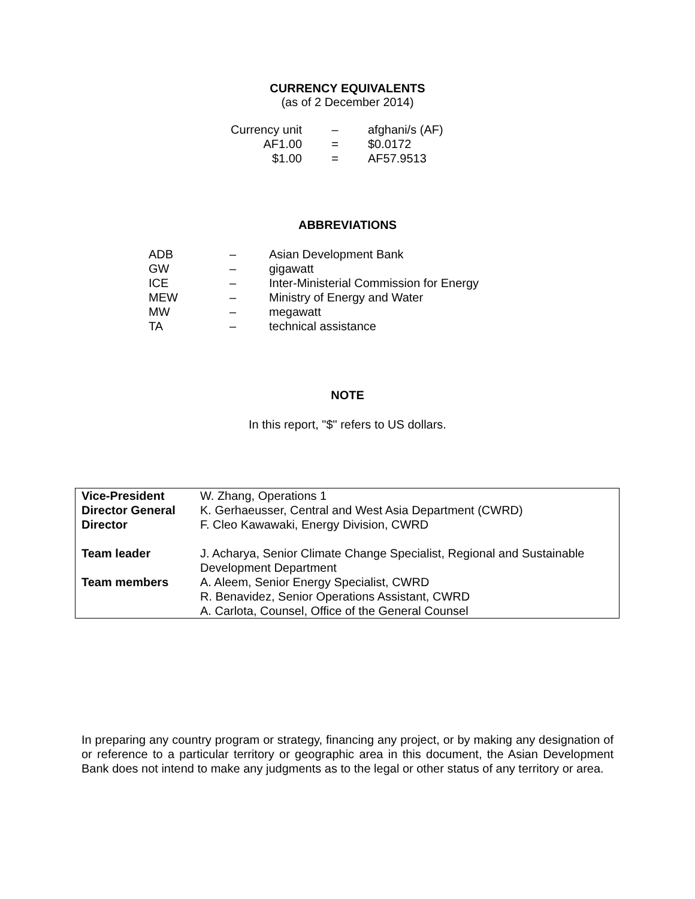CURRENCY EQUIVALENTS
(as of 2 December 2014)
| Currency unit | – | afghani/s (AF) |
| AF1.00 | = | $0.0172 |
| $1.00 | = | AF57.9513 |
ABBREVIATIONS
| ADB | – | Asian Development Bank |
| GW | – | gigawatt |
| ICE | – | Inter-Ministerial Commission for Energy |
| MEW | – | Ministry of Energy and Water |
| MW | – | megawatt |
| TA | – | technical assistance |
NOTE
In this report, "$" refers to US dollars.
| Vice-President | W. Zhang, Operations 1 |
| Director General | K. Gerhaeusser, Central and West Asia Department (CWRD) |
| Director | F. Cleo Kawawaki, Energy Division, CWRD |
| Team leader | J. Acharya, Senior Climate Change Specialist, Regional and Sustainable Development Department |
| Team members | A. Aleem, Senior Energy Specialist, CWRD R. Benavidez, Senior Operations Assistant, CWRD A. Carlota, Counsel, Office of the General Counsel |
In preparing any country program or strategy, financing any project, or by making any designation of or reference to a particular territory or geographic area in this document, the Asian Development Bank does not intend to make any judgments as to the legal or other status of any territory or area.